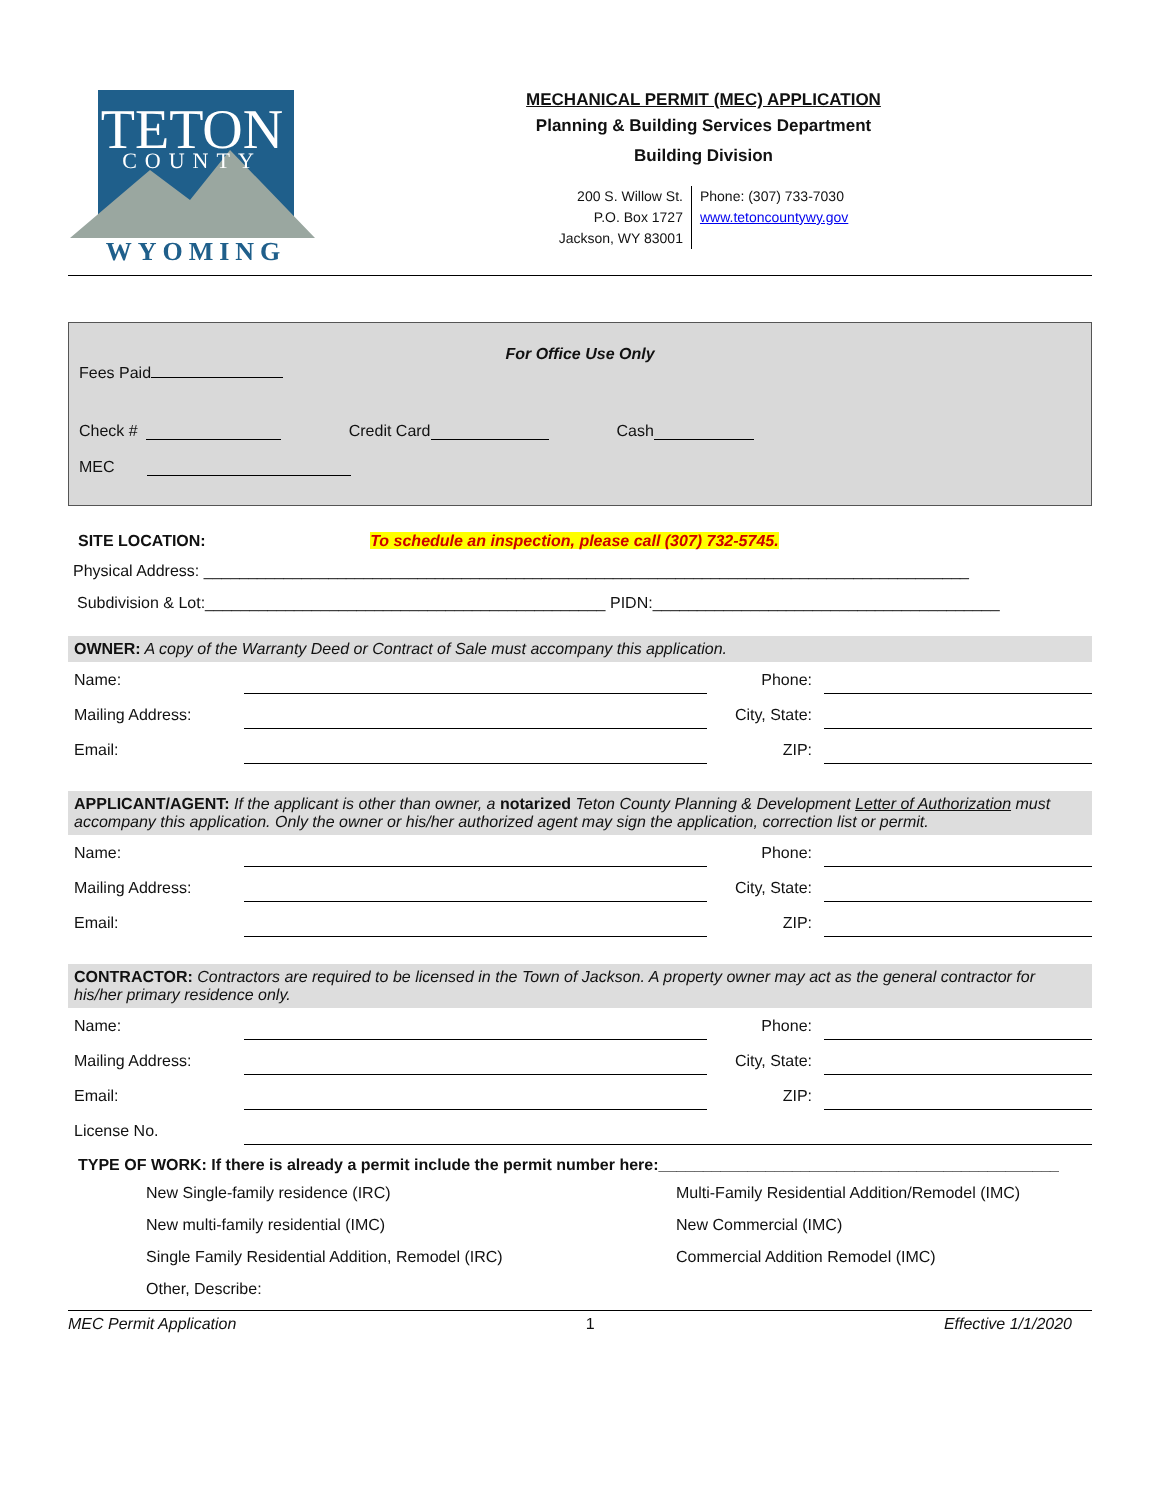TETON
COUNTY
WYOMING
MECHANICAL PERMIT (MEC) APPLICATION
Planning & Building Services Department
Building Division
200 S. Willow St.
P.O. Box 1727
Jackson, WY 83001
Phone: (307) 733-7030
www.tetoncountywy.gov
For Office Use Only
Fees Paid
Check # Credit Card Cash
MEC
SITE LOCATION: To schedule an inspection, please call (307) 732-5745.
Physical Address: ______________________________________________________________________________________
Subdivision & Lot:_____________________________________________ PIDN:_______________________________________
OWNER: A copy of the Warranty Deed or Contract of Sale must accompany this application.
Name: Phone:
Mailing Address: City, State:
Email: ZIP:
APPLICANT/AGENT: If the applicant is other than owner, a notarized Teton County Planning & Development Letter of Authorization must accompany this application. Only the owner or his/her authorized agent may sign the application, correction list or permit.
Name: Phone:
Mailing Address: City, State:
Email: ZIP:
CONTRACTOR: Contractors are required to be licensed in the Town of Jackson. A property owner may act as the general contractor for his/her primary residence only.
Name: Phone:
Mailing Address: City, State:
Email: ZIP:
License No.
TYPE OF WORK: If there is already a permit include the permit number here:_____________________________________________
New Single-family residence (IRC) Multi-Family Residential Addition/Remodel (IMC) New multi-family residential (IMC) New Commercial (IMC) Single Family Residential Addition, Remodel (IRC) Commercial Addition Remodel (IMC) Other, Describe:
MEC Permit Application 1 Effective 1/1/2020